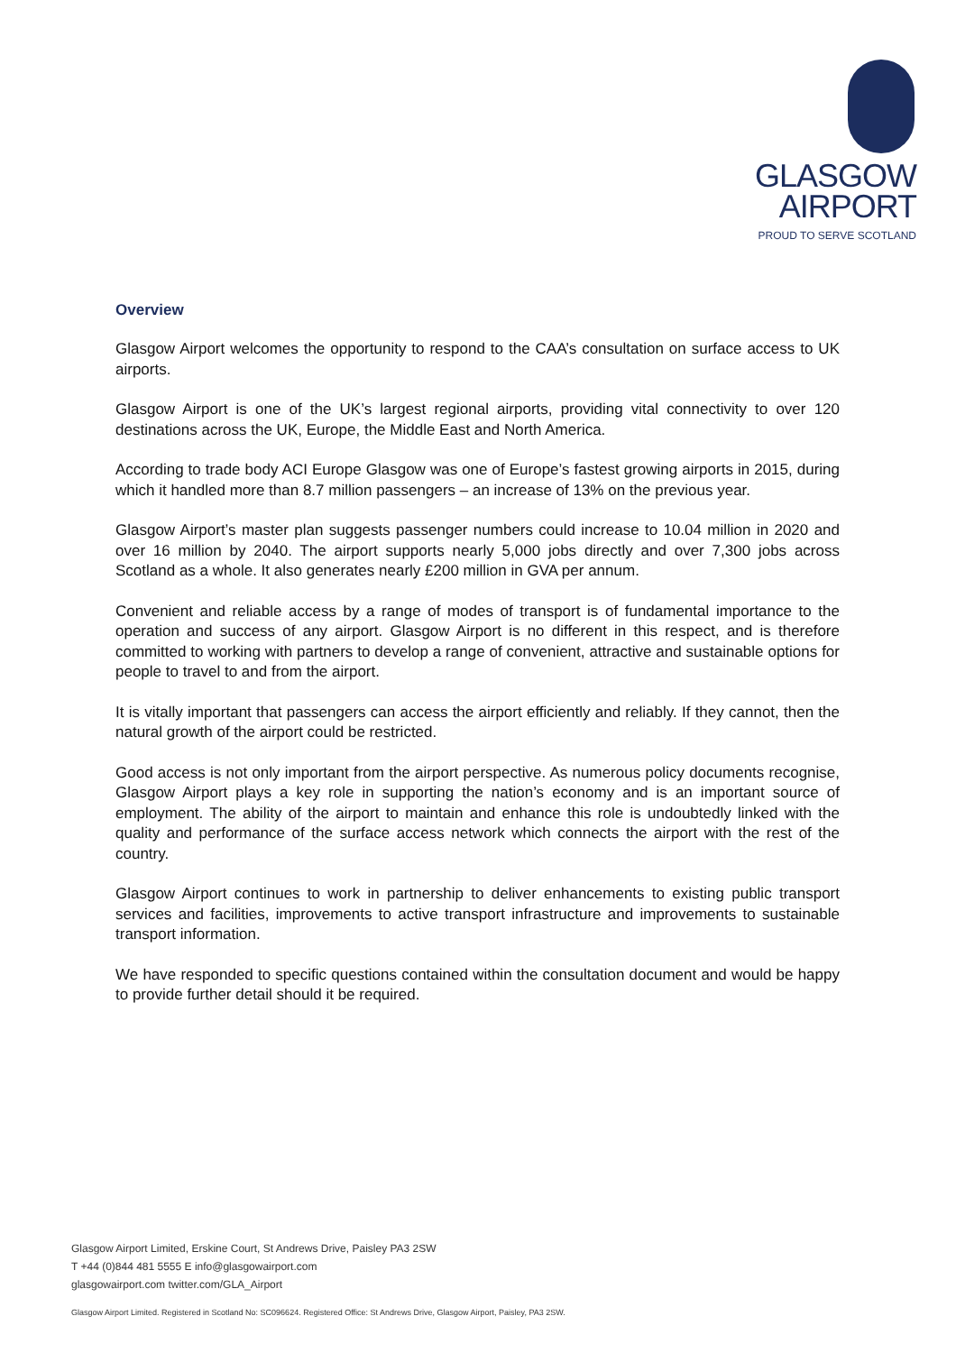GLASGOW
AIRPORT
PROUD TO SERVE SCOTLAND
Overview
Glasgow Airport welcomes the opportunity to respond to the CAA’s consultation on surface access to UK airports.
Glasgow Airport is one of the UK’s largest regional airports, providing vital connectivity to over 120 destinations across the UK, Europe, the Middle East and North America.
According to trade body ACI Europe Glasgow was one of Europe’s fastest growing airports in 2015, during which it handled more than 8.7 million passengers – an increase of 13% on the previous year.
Glasgow Airport’s master plan suggests passenger numbers could increase to 10.04 million in 2020 and over 16 million by 2040. The airport supports nearly 5,000 jobs directly and over 7,300 jobs across Scotland as a whole. It also generates nearly £200 million in GVA per annum.
Convenient and reliable access by a range of modes of transport is of fundamental importance to the operation and success of any airport. Glasgow Airport is no different in this respect, and is therefore committed to working with partners to develop a range of convenient, attractive and sustainable options for people to travel to and from the airport.
It is vitally important that passengers can access the airport efficiently and reliably. If they cannot, then the natural growth of the airport could be restricted.
Good access is not only important from the airport perspective. As numerous policy documents recognise, Glasgow Airport plays a key role in supporting the nation’s economy and is an important source of employment. The ability of the airport to maintain and enhance this role is undoubtedly linked with the quality and performance of the surface access network which connects the airport with the rest of the country.
Glasgow Airport continues to work in partnership to deliver enhancements to existing public transport services and facilities, improvements to active transport infrastructure and improvements to sustainable transport information.
We have responded to specific questions contained within the consultation document and would be happy to provide further detail should it be required.
Glasgow Airport Limited, Erskine Court, St Andrews Drive, Paisley PA3 2SW
T +44 (0)844 481 5555 E info@glasgowairport.com
glasgowairport.com twitter.com/GLA_Airport
Glasgow Airport Limited. Registered in Scotland No: SC096624. Registered Office: St Andrews Drive, Glasgow Airport, Paisley, PA3 2SW.